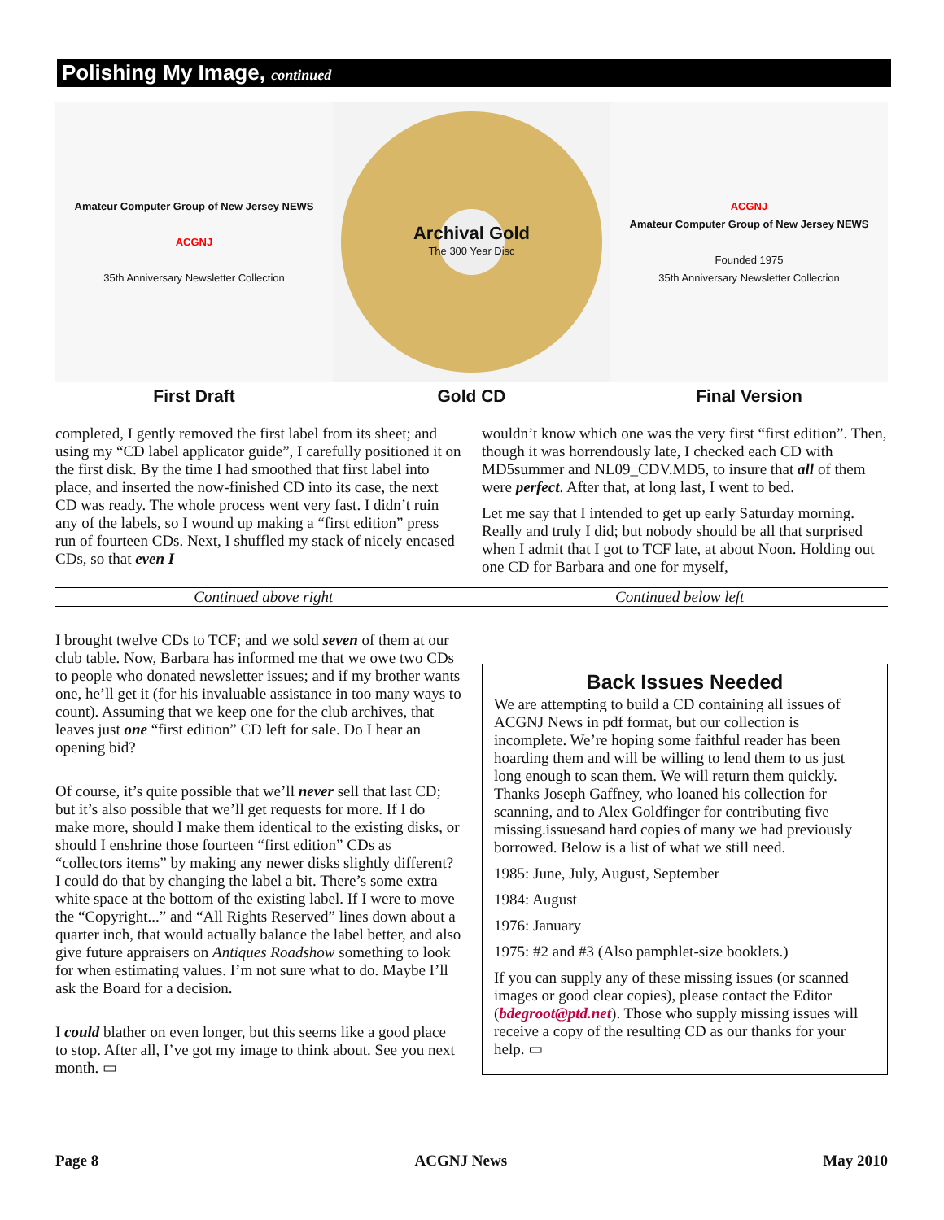Polishing My Image, continued
Amateur Computer Group of New Jersey NEWS
ACGNJ
35th Anniversary Newsletter Collection
Archival Gold
The 300 Year Disc
ACGNJ
Amateur Computer Group of New Jersey NEWS
Founded 1975
35th Anniversary Newsletter Collection
First Draft Gold CD Final Version
completed, I gently removed the first label from its sheet; and using my “CD label applicator guide”, I carefully positioned it on the first disk. By the time I had smoothed that first label into place, and inserted the now-finished CD into its case, the next CD was ready. The whole process went very fast. I didn’t ruin any of the labels, so I wound up making a “first edition” press run of fourteen CDs. Next, I shuffled my stack of nicely encased CDs, so that even I
wouldn’t know which one was the very first “first edition”. Then, though it was horrendously late, I checked each CD with MD5summer and NL09_CDV.MD5, to insure that all of them were perfect. After that, at long last, I went to bed.
Let me say that I intended to get up early Saturday morning. Really and truly I did; but nobody should be all that surprised when I admit that I got to TCF late, at about Noon. Holding out one CD for Barbara and one for myself,
Continued above right Continued below left
I brought twelve CDs to TCF; and we sold seven of them at our club table. Now, Barbara has informed me that we owe two CDs to people who donated newsletter issues; and if my brother wants one, he’ll get it (for his invaluable assistance in too many ways to count). Assuming that we keep one for the club archives, that leaves just one “first edition” CD left for sale. Do I hear an opening bid?
Of course, it’s quite possible that we’ll never sell that last CD; but it’s also possible that we’ll get requests for more. If I do make more, should I make them identical to the existing disks, or should I enshrine those fourteen “first edition” CDs as “collectors items” by making any newer disks slightly different? I could do that by changing the label a bit. There’s some extra white space at the bottom of the existing label. If I were to move the “Copyright...” and “All Rights Reserved” lines down about a quarter inch, that would actually balance the label better, and also give future appraisers on Antiques Roadshow something to look for when estimating values. I’m not sure what to do. Maybe I’ll ask the Board for a decision.
I could blather on even longer, but this seems like a good place to stop. After all, I’ve got my image to think about. See you next month. ▭
Back Issues Needed
We are attempting to build a CD containing all issues of ACGNJ News in pdf format, but our collection is incomplete. We’re hoping some faithful reader has been hoarding them and will be willing to lend them to us just long enough to scan them. We will return them quickly. Thanks Joseph Gaffney, who loaned his collection for scanning, and to Alex Goldfinger for contributing five missing.issuesand hard copies of many we had previously borrowed. Below is a list of what we still need.
1985: June, July, August, September
1984: August
1976: January
1975: #2 and #3 (Also pamphlet-size booklets.)
If you can supply any of these missing issues (or scanned images or good clear copies), please contact the Editor (bdegroot@ptd.net). Those who supply missing issues will receive a copy of the resulting CD as our thanks for your help. ▭
Page 8 ACGNJ News May 2010